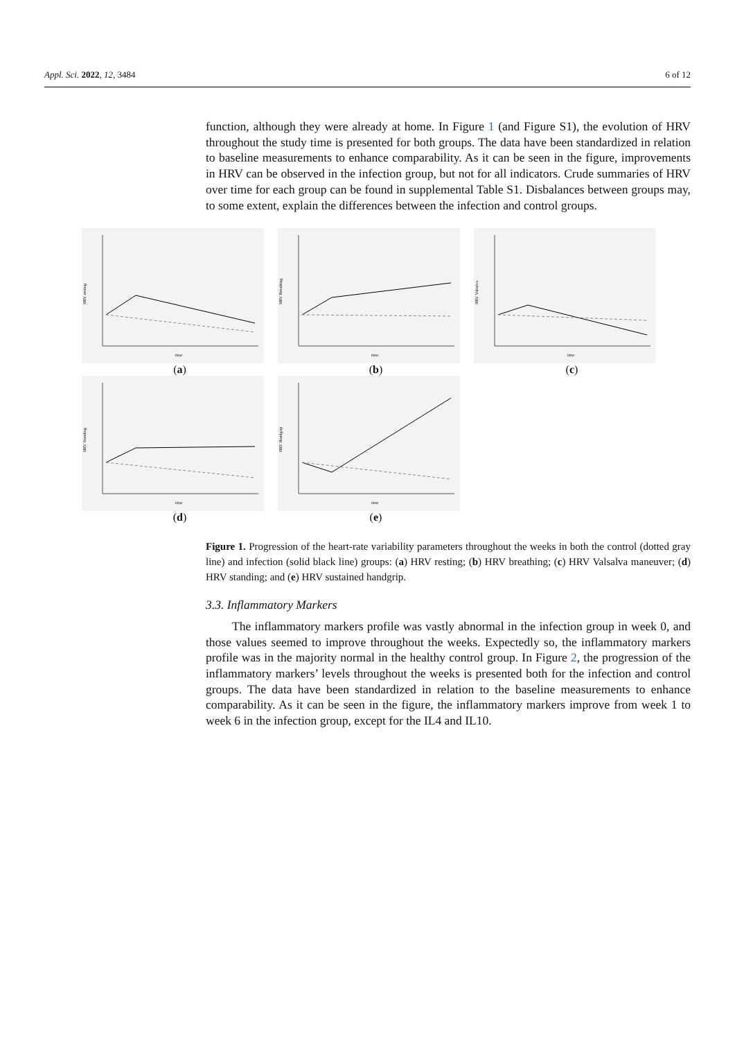Appl. Sci. 2022, 12, 3484 6 of 12
function, although they were already at home. In Figure 1 (and Figure S1), the evolution of HRV throughout the study time is presented for both groups. The data have been standardized in relation to baseline measurements to enhance comparability. As it can be seen in the figure, improvements in HRV can be observed in the infection group, but not for all indicators. Crude summaries of HRV over time for each group can be found in supplemental Table S1. Disbalances between groups may, to some extent, explain the differences between the infection and control groups.
HRV resting
time
(a)
HRV Breathing
time
(b)
HRV Valsalva
time
(c)
HRV Standing
time
(d)
HRV Handgrip
time
(e)
Figure 1. Progression of the heart-rate variability parameters throughout the weeks in both the control (dotted gray line) and infection (solid black line) groups: (a) HRV resting; (b) HRV breathing; (c) HRV Valsalva maneuver; (d) HRV standing; and (e) HRV sustained handgrip.
3.3. Inflammatory Markers
The inflammatory markers profile was vastly abnormal in the infection group in week 0, and those values seemed to improve throughout the weeks. Expectedly so, the inflammatory markers profile was in the majority normal in the healthy control group. In Figure 2, the progression of the inflammatory markers’ levels throughout the weeks is presented both for the infection and control groups. The data have been standardized in relation to the baseline measurements to enhance comparability. As it can be seen in the figure, the inflammatory markers improve from week 1 to week 6 in the infection group, except for the IL4 and IL10.